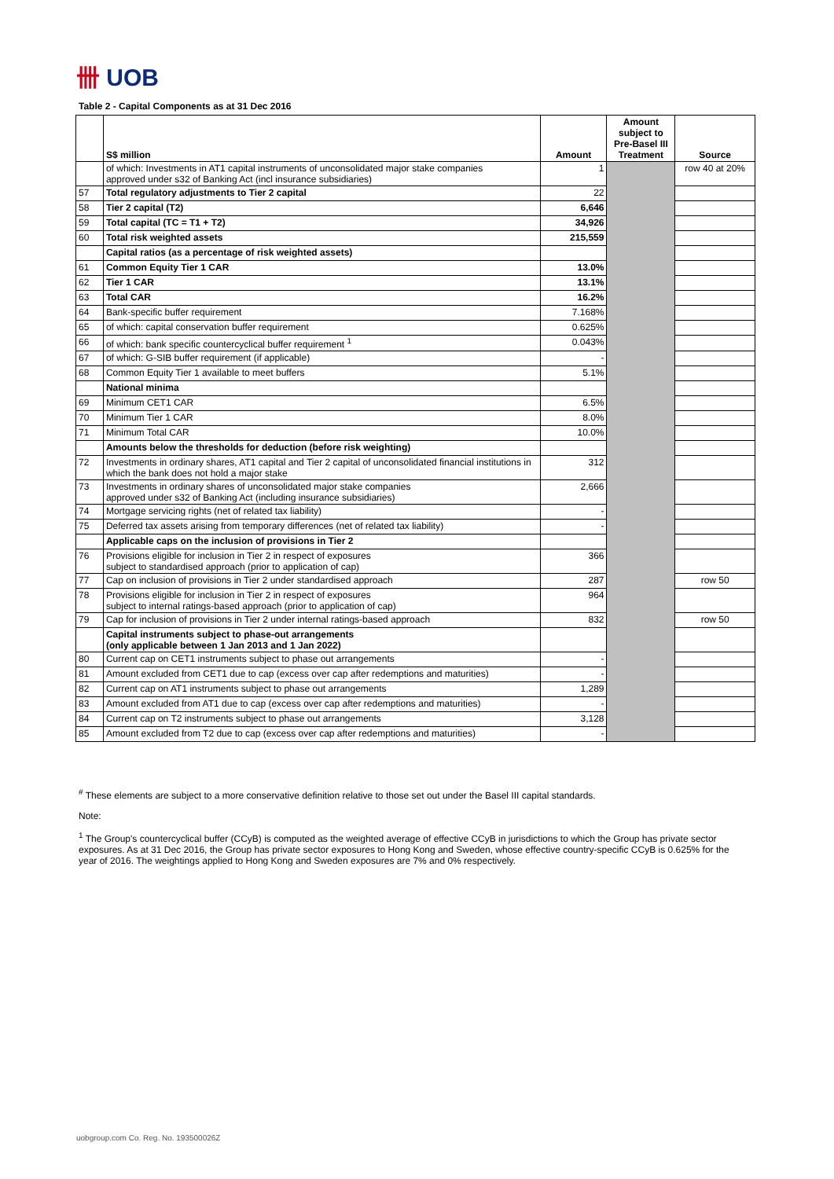卌 UOB
Table 2 - Capital Components as at 31 Dec 2016
| | S$ million | Amount | Amount subject to Pre-Basel III Treatment | Source |
| --- | --- | --- | --- | --- |
| | of which: Investments in AT1 capital instruments of unconsolidated major stake companies approved under s32 of Banking Act (incl insurance subsidiaries) | 1 | | row 40 at 20% |
| 57 | Total regulatory adjustments to Tier 2 capital | 22 | | |
| 58 | Tier 2 capital (T2) | 6,646 | | |
| 59 | Total capital (TC = T1 + T2) | 34,926 | | |
| 60 | Total risk weighted assets | 215,559 | | |
| | Capital ratios (as a percentage of risk weighted assets) | | | |
| 61 | Common Equity Tier 1 CAR | 13.0% | | |
| 62 | Tier 1 CAR | 13.1% | | |
| 63 | Total CAR | 16.2% | | |
| 64 | Bank-specific buffer requirement | 7.168% | | |
| 65 | of which: capital conservation buffer requirement | 0.625% | | |
| 66 | of which: bank specific countercyclical buffer requirement <sup>1</sup> | 0.043% | | |
| 67 | of which: G-SIB buffer requirement (if applicable) | - | | |
| 68 | Common Equity Tier 1 available to meet buffers | 5.1% | | |
| | National minima | | | |
| 69 | Minimum CET1 CAR | 6.5% | | |
| 70 | Minimum Tier 1 CAR | 8.0% | | |
| 71 | Minimum Total CAR | 10.0% | | |
| | Amounts below the thresholds for deduction (before risk weighting) | | | |
| 72 | Investments in ordinary shares, AT1 capital and Tier 2 capital of unconsolidated financial institutions in which the bank does not hold a major stake | 312 | | |
| 73 | Investments in ordinary shares of unconsolidated major stake companies approved under s32 of Banking Act (including insurance subsidiaries) | 2,666 | | |
| 74 | Mortgage servicing rights (net of related tax liability) | - | | |
| 75 | Deferred tax assets arising from temporary differences (net of related tax liability) | - | | |
| | Applicable caps on the inclusion of provisions in Tier 2 | | | |
| 76 | Provisions eligible for inclusion in Tier 2 in respect of exposures subject to standardised approach (prior to application of cap) | 366 | | |
| 77 | Cap on inclusion of provisions in Tier 2 under standardised approach | 287 | | row 50 |
| 78 | Provisions eligible for inclusion in Tier 2 in respect of exposures subject to internal ratings-based approach (prior to application of cap) | 964 | | |
| 79 | Cap for inclusion of provisions in Tier 2 under internal ratings-based approach | 832 | | row 50 |
| | Capital instruments subject to phase-out arrangements (only applicable between 1 Jan 2013 and 1 Jan 2022) | | | |
| 80 | Current cap on CET1 instruments subject to phase out arrangements | - | | |
| 81 | Amount excluded from CET1 due to cap (excess over cap after redemptions and maturities) | - | | |
| 82 | Current cap on AT1 instruments subject to phase out arrangements | 1,289 | | |
| 83 | Amount excluded from AT1 due to cap (excess over cap after redemptions and maturities) | - | | |
| 84 | Current cap on T2 instruments subject to phase out arrangements | 3,128 | | |
| 85 | Amount excluded from T2 due to cap (excess over cap after redemptions and maturities) | - | | |
<sup>#</sup> These elements are subject to a more conservative definition relative to those set out under the Basel III capital standards.
Note:
<sup>1</sup> The Group's countercyclical buffer (CCyB) is computed as the weighted average of effective CCyB in jurisdictions to which the Group has private sector exposures. As at 31 Dec 2016, the Group has private sector exposures to Hong Kong and Sweden, whose effective country-specific CCyB is 0.625% for the year of 2016. The weightings applied to Hong Kong and Sweden exposures are 7% and 0% respectively.
uobgroup.com Co. Reg. No. 193500026Z